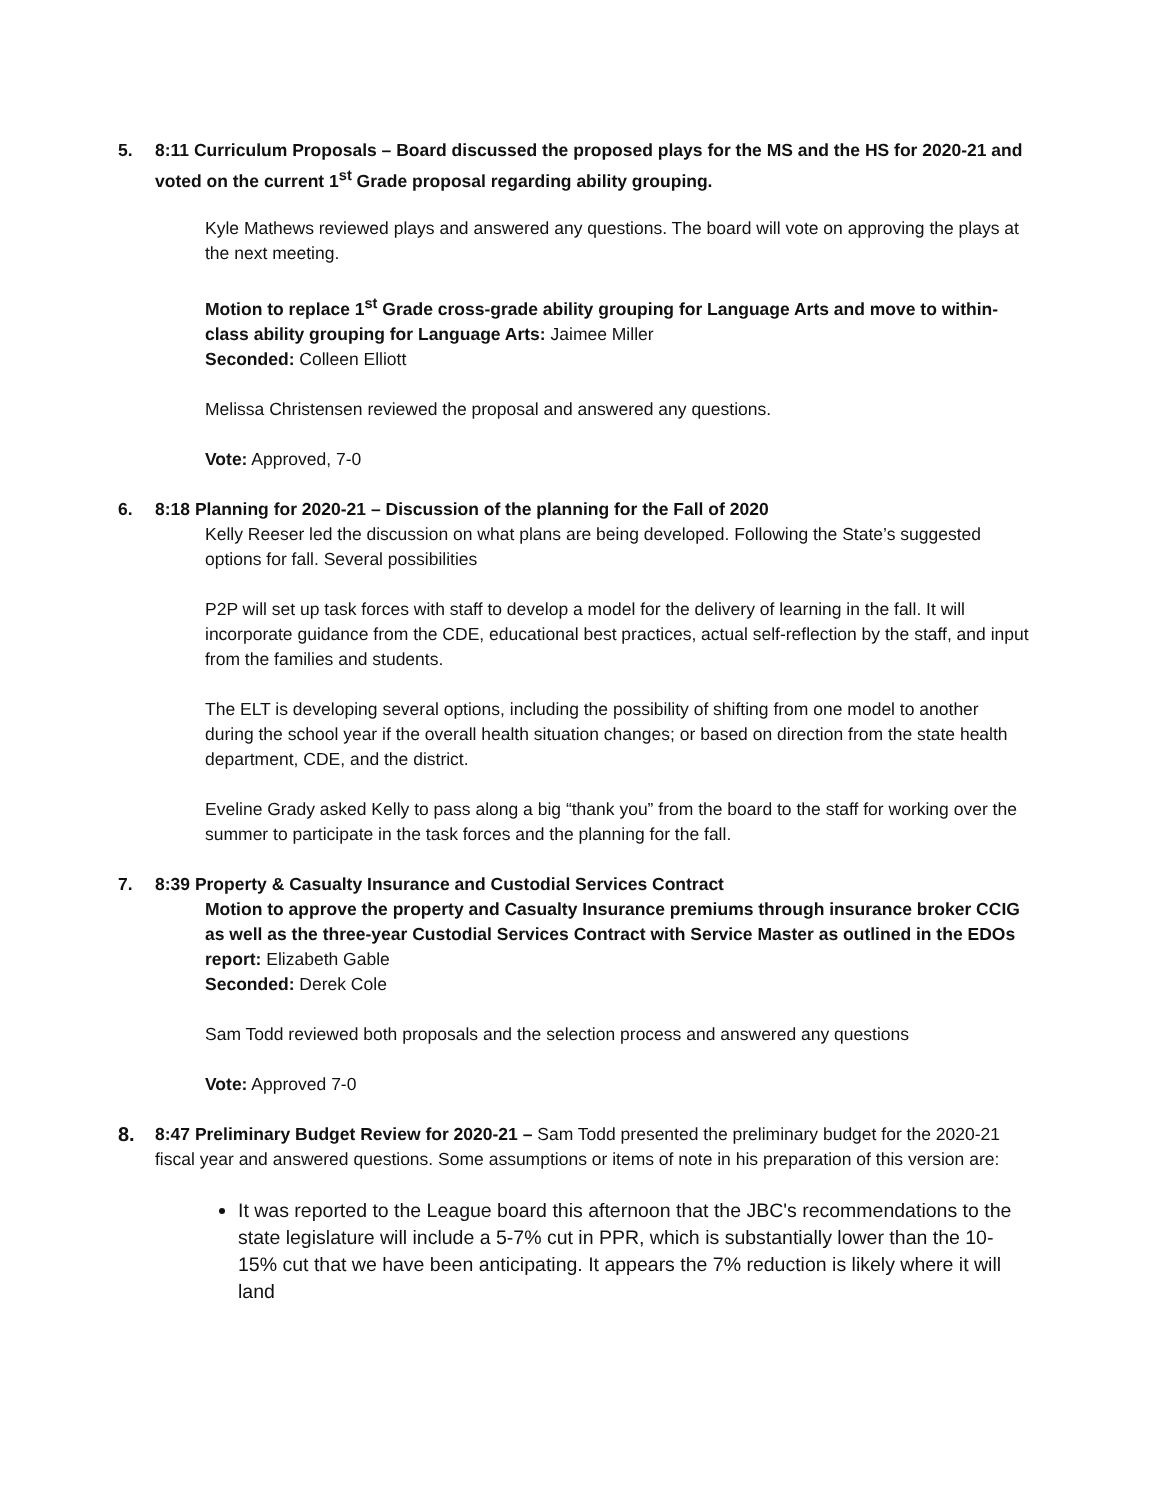5. 8:11 Curriculum Proposals – Board discussed the proposed plays for the MS and the HS for 2020-21 and voted on the current 1<sup>st</sup> Grade proposal regarding ability grouping.
Kyle Mathews reviewed plays and answered any questions. The board will vote on approving the plays at the next meeting.
Motion to replace 1<sup>st</sup> Grade cross-grade ability grouping for Language Arts and move to within-class ability grouping for Language Arts: Jaimee Miller
Seconded: Colleen Elliott
Melissa Christensen reviewed the proposal and answered any questions.
Vote: Approved, 7-0
6. 8:18 Planning for 2020-21 – Discussion of the planning for the Fall of 2020
Kelly Reeser led the discussion on what plans are being developed. Following the State’s suggested options for fall. Several possibilities
P2P will set up task forces with staff to develop a model for the delivery of learning in the fall. It will incorporate guidance from the CDE, educational best practices, actual self-reflection by the staff, and input from the families and students.
The ELT is developing several options, including the possibility of shifting from one model to another during the school year if the overall health situation changes; or based on direction from the state health department, CDE, and the district.
Eveline Grady asked Kelly to pass along a big “thank you” from the board to the staff for working over the summer to participate in the task forces and the planning for the fall.
7. 8:39 Property & Casualty Insurance and Custodial Services Contract
Motion to approve the property and Casualty Insurance premiums through insurance broker CCIG as well as the three-year Custodial Services Contract with Service Master as outlined in the EDOs report: Elizabeth Gable
Seconded: Derek Cole
Sam Todd reviewed both proposals and the selection process and answered any questions
Vote: Approved 7-0
8. 8:47 Preliminary Budget Review for 2020-21 – Sam Todd presented the preliminary budget for the 2020-21 fiscal year and answered questions. Some assumptions or items of note in his preparation of this version are:
It was reported to the League board this afternoon that the JBC's recommendations to the state legislature will include a 5-7% cut in PPR, which is substantially lower than the 10-15% cut that we have been anticipating. It appears the 7% reduction is likely where it will land